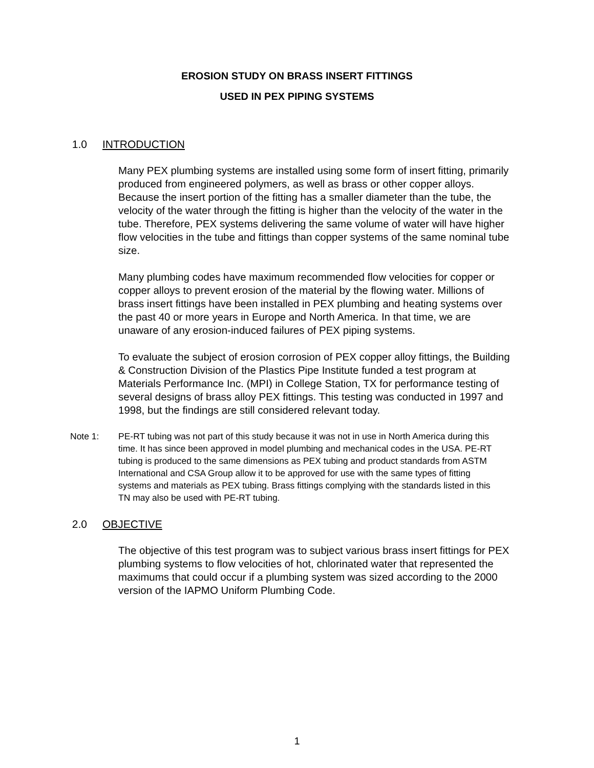EROSION STUDY ON BRASS INSERT FITTINGS
USED IN PEX PIPING SYSTEMS
1.0 INTRODUCTION
Many PEX plumbing systems are installed using some form of insert fitting, primarily produced from engineered polymers, as well as brass or other copper alloys. Because the insert portion of the fitting has a smaller diameter than the tube, the velocity of the water through the fitting is higher than the velocity of the water in the tube. Therefore, PEX systems delivering the same volume of water will have higher flow velocities in the tube and fittings than copper systems of the same nominal tube size.
Many plumbing codes have maximum recommended flow velocities for copper or copper alloys to prevent erosion of the material by the flowing water. Millions of brass insert fittings have been installed in PEX plumbing and heating systems over the past 40 or more years in Europe and North America. In that time, we are unaware of any erosion-induced failures of PEX piping systems.
To evaluate the subject of erosion corrosion of PEX copper alloy fittings, the Building & Construction Division of the Plastics Pipe Institute funded a test program at Materials Performance Inc. (MPI) in College Station, TX for performance testing of several designs of brass alloy PEX fittings. This testing was conducted in 1997 and 1998, but the findings are still considered relevant today.
Note 1: PE-RT tubing was not part of this study because it was not in use in North America during this time. It has since been approved in model plumbing and mechanical codes in the USA. PE-RT tubing is produced to the same dimensions as PEX tubing and product standards from ASTM International and CSA Group allow it to be approved for use with the same types of fitting systems and materials as PEX tubing. Brass fittings complying with the standards listed in this TN may also be used with PE-RT tubing.
2.0 OBJECTIVE
The objective of this test program was to subject various brass insert fittings for PEX plumbing systems to flow velocities of hot, chlorinated water that represented the maximums that could occur if a plumbing system was sized according to the 2000 version of the IAPMO Uniform Plumbing Code.
1